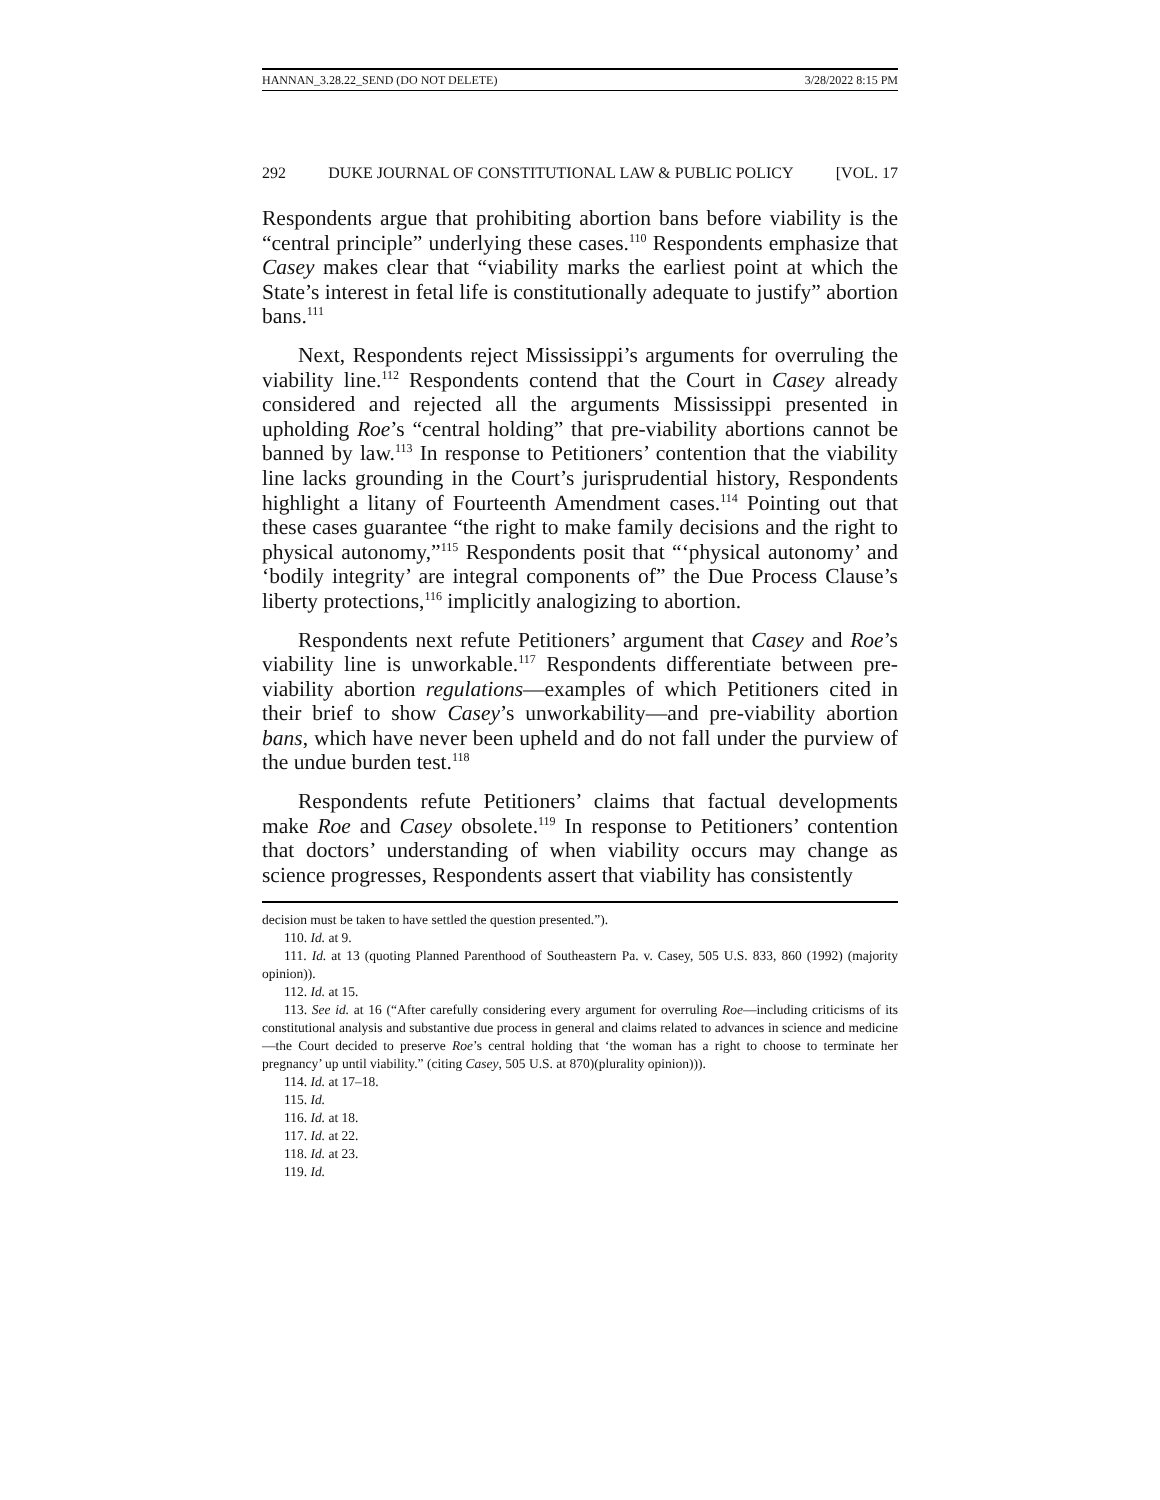HANNAN_3.28.22_SEND (DO NOT DELETE) 3/28/2022 8:15 PM
292 DUKE JOURNAL OF CONSTITUTIONAL LAW & PUBLIC POLICY [VOL. 17
Respondents argue that prohibiting abortion bans before viability is the “central principle” underlying these cases.<sup>110</sup> Respondents emphasize that Casey makes clear that “viability marks the earliest point at which the State’s interest in fetal life is constitutionally adequate to justify” abortion bans.<sup>111</sup>
Next, Respondents reject Mississippi’s arguments for overruling the viability line.<sup>112</sup> Respondents contend that the Court in Casey already considered and rejected all the arguments Mississippi presented in upholding Roe’s “central holding” that pre-viability abortions cannot be banned by law.<sup>113</sup> In response to Petitioners’ contention that the viability line lacks grounding in the Court’s jurisprudential history, Respondents highlight a litany of Fourteenth Amendment cases.<sup>114</sup> Pointing out that these cases guarantee “the right to make family decisions and the right to physical autonomy,”<sup>115</sup> Respondents posit that “‘physical autonomy’ and ‘bodily integrity’ are integral components of” the Due Process Clause’s liberty protections,<sup>116</sup> implicitly analogizing to abortion.
Respondents next refute Petitioners’ argument that Casey and Roe’s viability line is unworkable.<sup>117</sup> Respondents differentiate between pre-viability abortion regulations—examples of which Petitioners cited in their brief to show Casey’s unworkability—and pre-viability abortion bans, which have never been upheld and do not fall under the purview of the undue burden test.<sup>118</sup>
Respondents refute Petitioners’ claims that factual developments make Roe and Casey obsolete.<sup>119</sup> In response to Petitioners’ contention that doctors’ understanding of when viability occurs may change as science progresses, Respondents assert that viability has consistently
decision must be taken to have settled the question presented.”).
110. Id. at 9.
111. Id. at 13 (quoting Planned Parenthood of Southeastern Pa. v. Casey, 505 U.S. 833, 860 (1992) (majority opinion)).
112. Id. at 15.
113. See id. at 16 (“After carefully considering every argument for overruling Roe—including criticisms of its constitutional analysis and substantive due process in general and claims related to advances in science and medicine—the Court decided to preserve Roe’s central holding that ‘the woman has a right to choose to terminate her pregnancy’ up until viability.” (citing Casey, 505 U.S. at 870)(plurality opinion))).
114. Id. at 17–18.
115. Id.
116. Id. at 18.
117. Id. at 22.
118. Id. at 23.
119. Id.